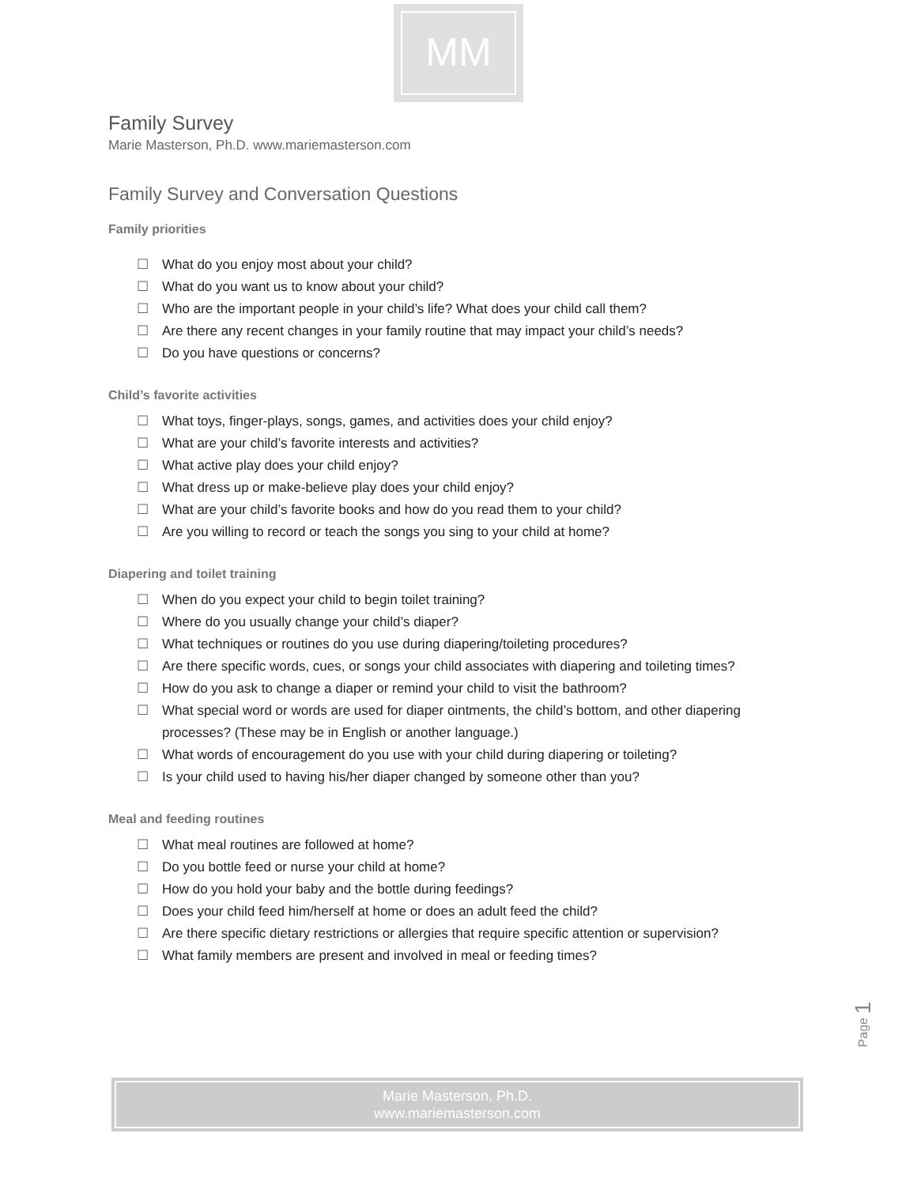MM
Family Survey
Marie Masterson, Ph.D. www.mariemasterson.com
Family Survey and Conversation Questions
Family priorities
☐ What do you enjoy most about your child?
☐ What do you want us to know about your child?
☐ Who are the important people in your child’s life? What does your child call them?
☐ Are there any recent changes in your family routine that may impact your child’s needs?
☐ Do you have questions or concerns?
Child’s favorite activities
☐ What toys, finger-plays, songs, games, and activities does your child enjoy?
☐ What are your child’s favorite interests and activities?
☐ What active play does your child enjoy?
☐ What dress up or make-believe play does your child enjoy?
☐ What are your child’s favorite books and how do you read them to your child?
☐ Are you willing to record or teach the songs you sing to your child at home?
Diapering and toilet training
☐ When do you expect your child to begin toilet training?
☐ Where do you usually change your child’s diaper?
☐ What techniques or routines do you use during diapering/toileting procedures?
☐ Are there specific words, cues, or songs your child associates with diapering and toileting times?
☐ How do you ask to change a diaper or remind your child to visit the bathroom?
☐ What special word or words are used for diaper ointments, the child’s bottom, and other diapering processes? (These may be in English or another language.)
☐ What words of encouragement do you use with your child during diapering or toileting?
☐ Is your child used to having his/her diaper changed by someone other than you?
Meal and feeding routines
☐ What meal routines are followed at home?
☐ Do you bottle feed or nurse your child at home?
☐ How do you hold your baby and the bottle during feedings?
☐ Does your child feed him/herself at home or does an adult feed the child?
☐ Are there specific dietary restrictions or allergies that require specific attention or supervision?
☐ What family members are present and involved in meal or feeding times?
Page 1
Marie Masterson, Ph.D.
www.mariemasterson.com